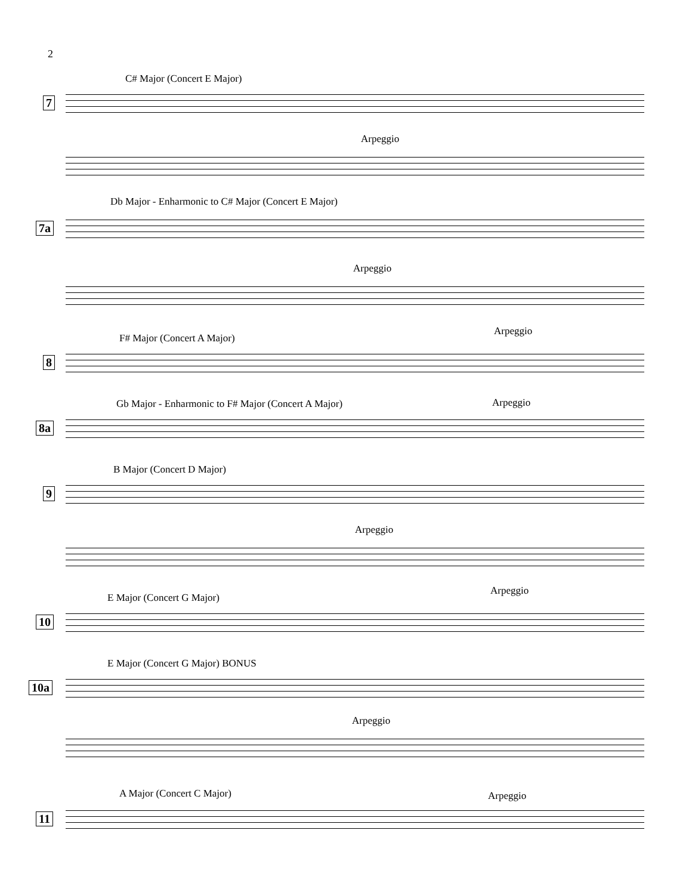2
C# Major (Concert E Major)
7
Arpeggio
Db Major - Enharmonic to C# Major (Concert E Major)
7a
Arpeggio
F# Major (Concert A Major)
Arpeggio
8
Gb Major - Enharmonic to F# Major (Concert A Major)
Arpeggio
8a
B Major (Concert D Major)
9
Arpeggio
E Major (Concert G Major)
Arpeggio
10
E Major (Concert G Major) BONUS
10a
Arpeggio
A Major (Concert C Major) Arpeggio
11